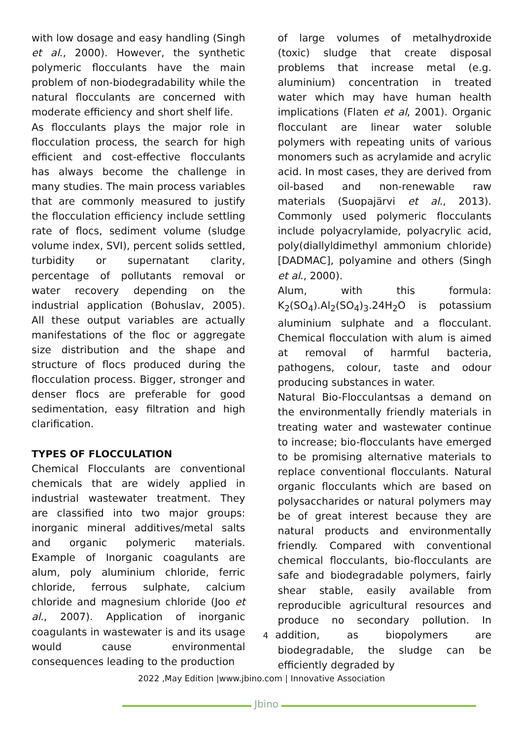with low dosage and easy handling (Singh et al., 2000). However, the synthetic polymeric flocculants have the main problem of non-biodegradability while the natural flocculants are concerned with moderate efficiency and short shelf life.
As flocculants plays the major role in flocculation process, the search for high efficient and cost-effective flocculants has always become the challenge in many studies. The main process variables that are commonly measured to justify the flocculation efficiency include settling rate of flocs, sediment volume (sludge volume index, SVI), percent solids settled, turbidity or supernatant clarity, percentage of pollutants removal or water recovery depending on the industrial application (Bohuslav, 2005). All these output variables are actually manifestations of the floc or aggregate size distribution and the shape and structure of flocs produced during the flocculation process. Bigger, stronger and denser flocs are preferable for good sedimentation, easy filtration and high clarification.
TYPES OF FLOCCULATION
Chemical Flocculants are conventional chemicals that are widely applied in industrial wastewater treatment. They are classified into two major groups: inorganic mineral additives/metal salts and organic polymeric materials. Example of Inorganic coagulants are alum, poly aluminium chloride, ferric chloride, ferrous sulphate, calcium chloride and magnesium chloride (Joo et al., 2007). Application of inorganic coagulants in wastewater is and its usage would cause environmental consequences leading to the production
of large volumes of metalhydroxide (toxic) sludge that create disposal problems that increase metal (e.g. aluminium) concentration in treated water which may have human health implications (Flaten et al, 2001). Organic flocculant are linear water soluble polymers with repeating units of various monomers such as acrylamide and acrylic acid. In most cases, they are derived from oil-based and non-renewable raw materials (Suopajärvi et al., 2013). Commonly used polymeric flocculants include polyacrylamide, polyacrylic acid, poly(diallyldimethyl ammonium chloride) [DADMAC], polyamine and others (Singh et al., 2000).
Alum, with this formula: K<sub>2</sub>(SO<sub>4</sub>).Al<sub>2</sub>(SO<sub>4</sub>)<sub>3</sub>.24H<sub>2</sub>O is potassium aluminium sulphate and a flocculant. Chemical flocculation with alum is aimed at removal of harmful bacteria, pathogens, colour, taste and odour producing substances in water.
Natural Bio-Flocculantsas a demand on the environmentally friendly materials in treating water and wastewater continue to increase; bio-flocculants have emerged to be promising alternative materials to replace conventional flocculants. Natural organic flocculants which are based on polysaccharides or natural polymers may be of great interest because they are natural products and environmentally friendly. Compared with conventional chemical flocculants, bio-flocculants are safe and biodegradable polymers, fairly shear stable, easily available from reproducible agricultural resources and produce no secondary pollution. In 4 addition, as biopolymers are biodegradable, the sludge can be efficiently degraded by
2022 ,May Edition |www.jbino.com | Innovative Association
Jbino